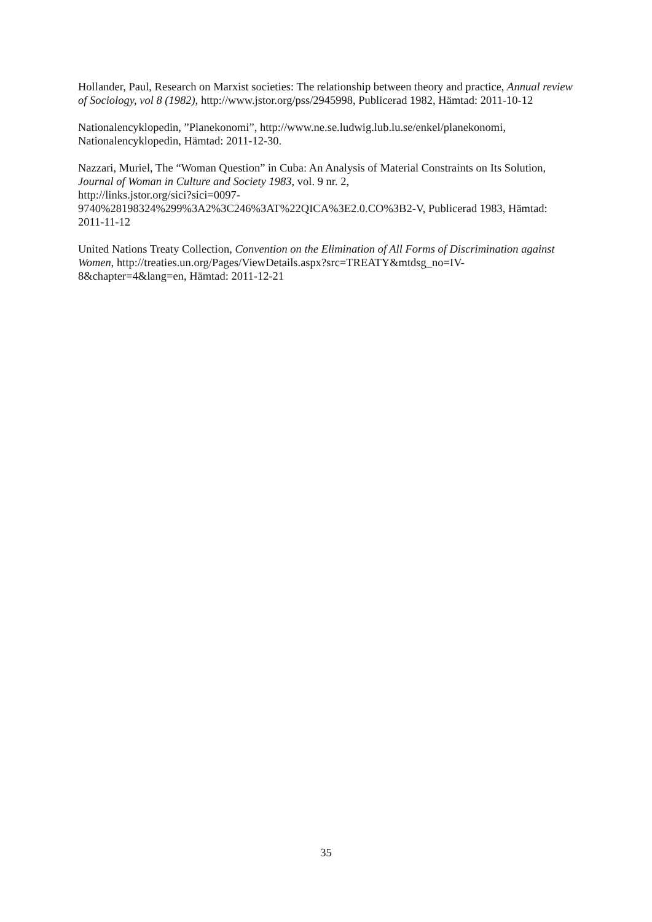Hollander, Paul, Research on Marxist societies: The relationship between theory and practice, Annual review of Sociology, vol 8 (1982), http://www.jstor.org/pss/2945998, Publicerad 1982, Hämtad: 2011-10-12
Nationalencyklopedin, ”Planekonomi”, http://www.ne.se.ludwig.lub.lu.se/enkel/planekonomi, Nationalencyklopedin, Hämtad: 2011-12-30.
Nazzari, Muriel, The “Woman Question” in Cuba: An Analysis of Material Constraints on Its Solution, Journal of Woman in Culture and Society 1983, vol. 9 nr. 2,
http://links.jstor.org/sici?sici=0097-
9740%28198324%299%3A2%3C246%3AT%22QICA%3E2.0.CO%3B2-V, Publicerad 1983, Hämtad: 2011-11-12
United Nations Treaty Collection, Convention on the Elimination of All Forms of Discrimination against Women, http://treaties.un.org/Pages/ViewDetails.aspx?src=TREATY&mtdsg_no=IV-
8&chapter=4&lang=en, Hämtad: 2011-12-21
35